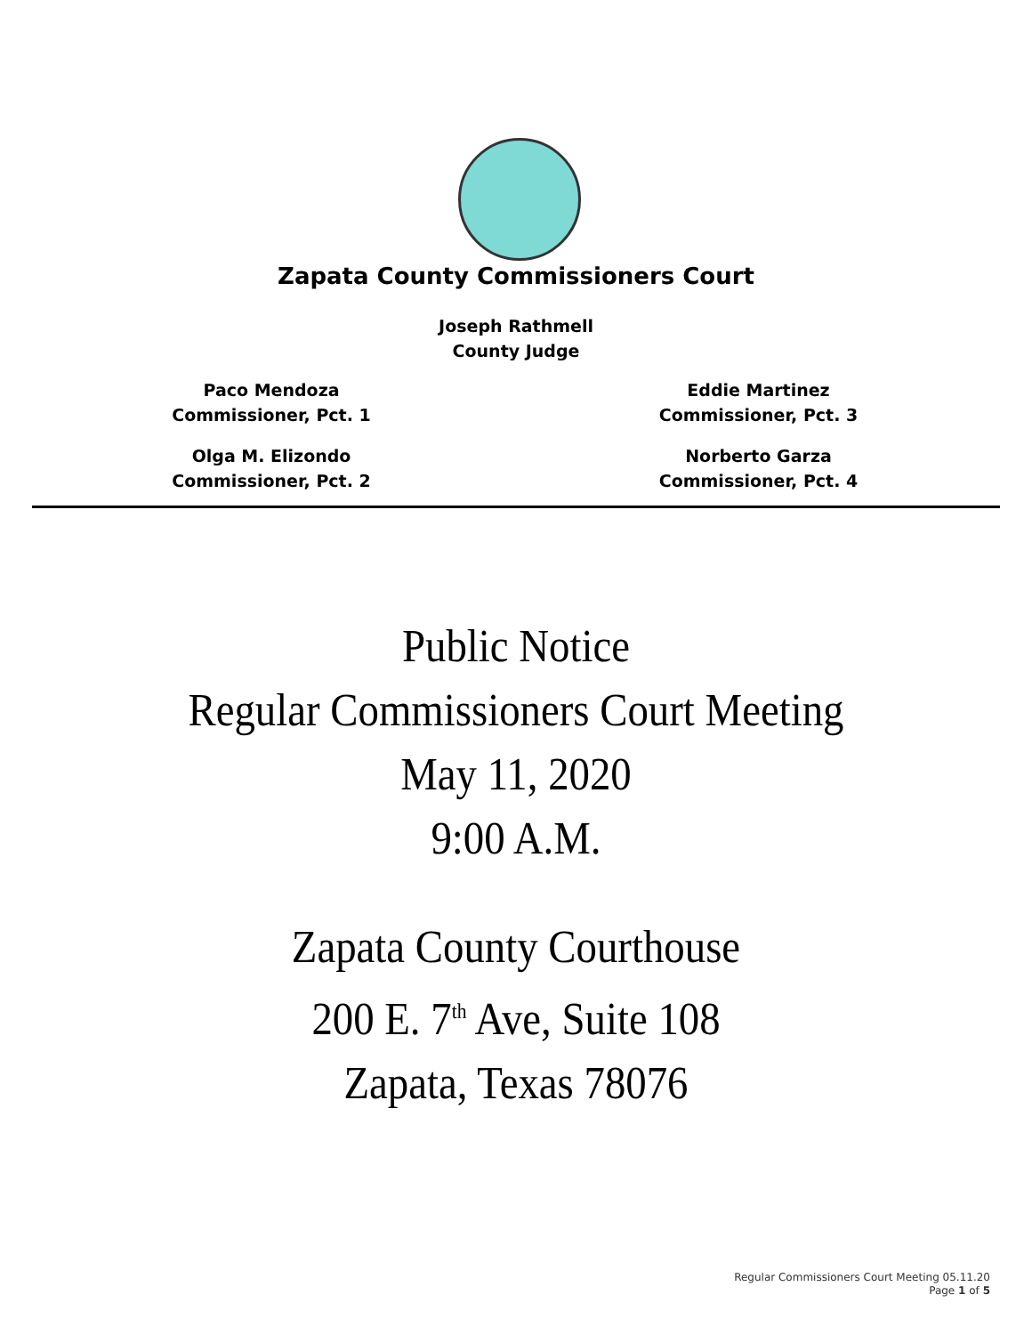Zapata County Commissioners Court
Joseph Rathmell
County Judge
Paco Mendoza
Commissioner, Pct. 1
Olga M. Elizondo
Commissioner, Pct. 2
Eddie Martinez
Commissioner, Pct. 3
Norberto Garza
Commissioner, Pct. 4
Public Notice
Regular Commissioners Court Meeting
May 11, 2020
9:00 A.M.
Zapata County Courthouse
200 E. 7<sup>th</sup> Ave, Suite 108
Zapata, Texas 78076
Regular Commissioners Court Meeting 05.11.20
Page 1 of 5